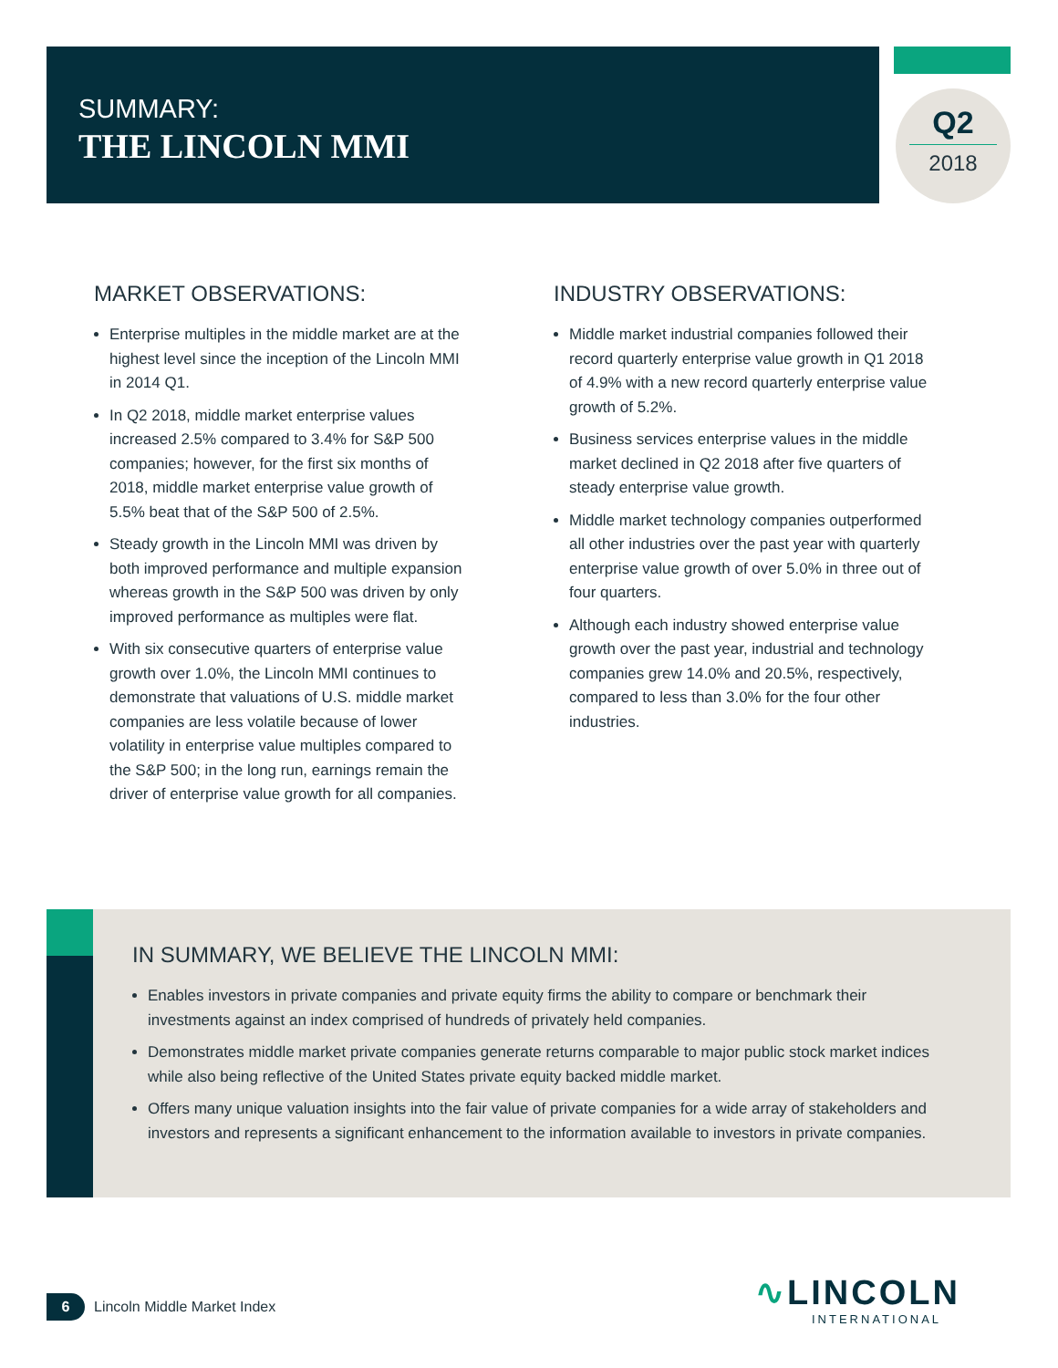SUMMARY:
THE LINCOLN MMI
Q2
2018
MARKET OBSERVATIONS:
Enterprise multiples in the middle market are at the highest level since the inception of the Lincoln MMI in 2014 Q1.
In Q2 2018, middle market enterprise values increased 2.5% compared to 3.4% for S&P 500 companies; however, for the first six months of 2018, middle market enterprise value growth of 5.5% beat that of the S&P 500 of 2.5%.
Steady growth in the Lincoln MMI was driven by both improved performance and multiple expansion whereas growth in the S&P 500 was driven by only improved performance as multiples were flat.
With six consecutive quarters of enterprise value growth over 1.0%, the Lincoln MMI continues to demonstrate that valuations of U.S. middle market companies are less volatile because of lower volatility in enterprise value multiples compared to the S&P 500; in the long run, earnings remain the driver of enterprise value growth for all companies.
INDUSTRY OBSERVATIONS:
Middle market industrial companies followed their record quarterly enterprise value growth in Q1 2018 of 4.9% with a new record quarterly enterprise value growth of 5.2%.
Business services enterprise values in the middle market declined in Q2 2018 after five quarters of steady enterprise value growth.
Middle market technology companies outperformed all other industries over the past year with quarterly enterprise value growth of over 5.0% in three out of four quarters.
Although each industry showed enterprise value growth over the past year, industrial and technology companies grew 14.0% and 20.5%, respectively, compared to less than 3.0% for the four other industries.
IN SUMMARY, WE BELIEVE THE LINCOLN MMI:
Enables investors in private companies and private equity firms the ability to compare or benchmark their investments against an index comprised of hundreds of privately held companies.
Demonstrates middle market private companies generate returns comparable to major public stock market indices while also being reflective of the United States private equity backed middle market.
Offers many unique valuation insights into the fair value of private companies for a wide array of stakeholders and investors and represents a significant enhancement to the information available to investors in private companies.
6
Lincoln Middle Market Index
∿LINCOLN
INTERNATIONAL